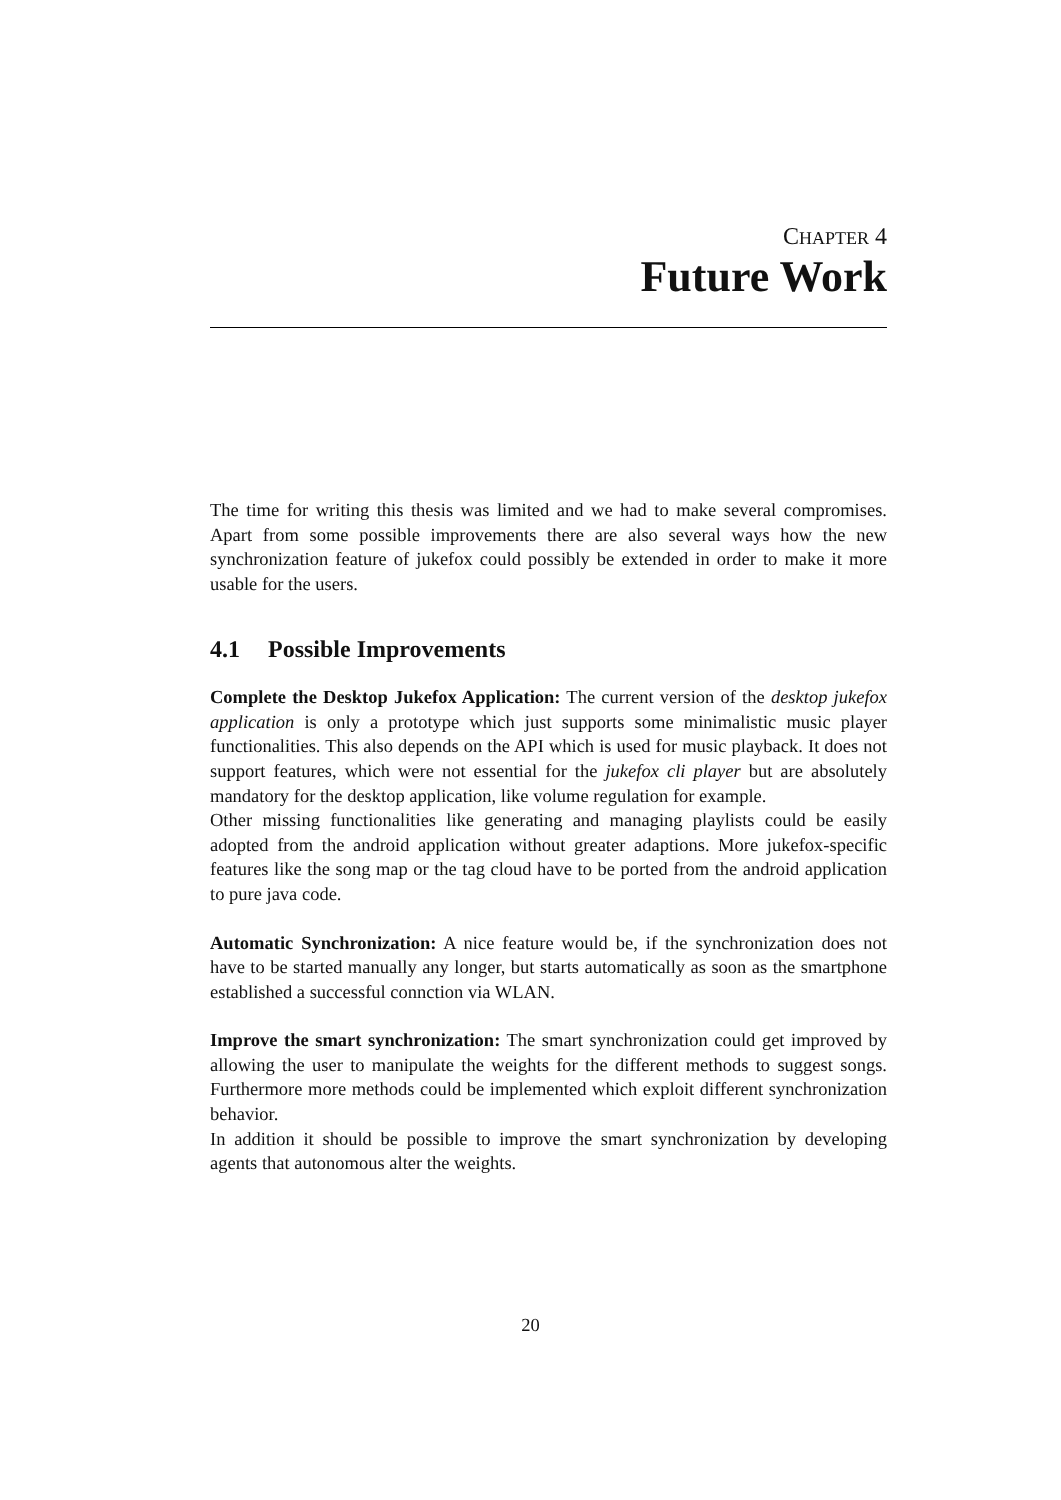CHAPTER 4
Future Work
The time for writing this thesis was limited and we had to make several compromises. Apart from some possible improvements there are also several ways how the new synchronization feature of jukefox could possibly be extended in order to make it more usable for the users.
4.1 Possible Improvements
Complete the Desktop Jukefox Application: The current version of the desktop jukefox application is only a prototype which just supports some minimalistic music player functionalities. This also depends on the API which is used for music playback. It does not support features, which were not essential for the jukefox cli player but are absolutely mandatory for the desktop application, like volume regulation for example.
Other missing functionalities like generating and managing playlists could be easily adopted from the android application without greater adaptions. More jukefox-specific features like the song map or the tag cloud have to be ported from the android application to pure java code.
Automatic Synchronization: A nice feature would be, if the synchronization does not have to be started manually any longer, but starts automatically as soon as the smartphone established a successful connction via WLAN.
Improve the smart synchronization: The smart synchronization could get improved by allowing the user to manipulate the weights for the different methods to suggest songs. Furthermore more methods could be implemented which exploit different synchronization behavior.
In addition it should be possible to improve the smart synchronization by developing agents that autonomous alter the weights.
20